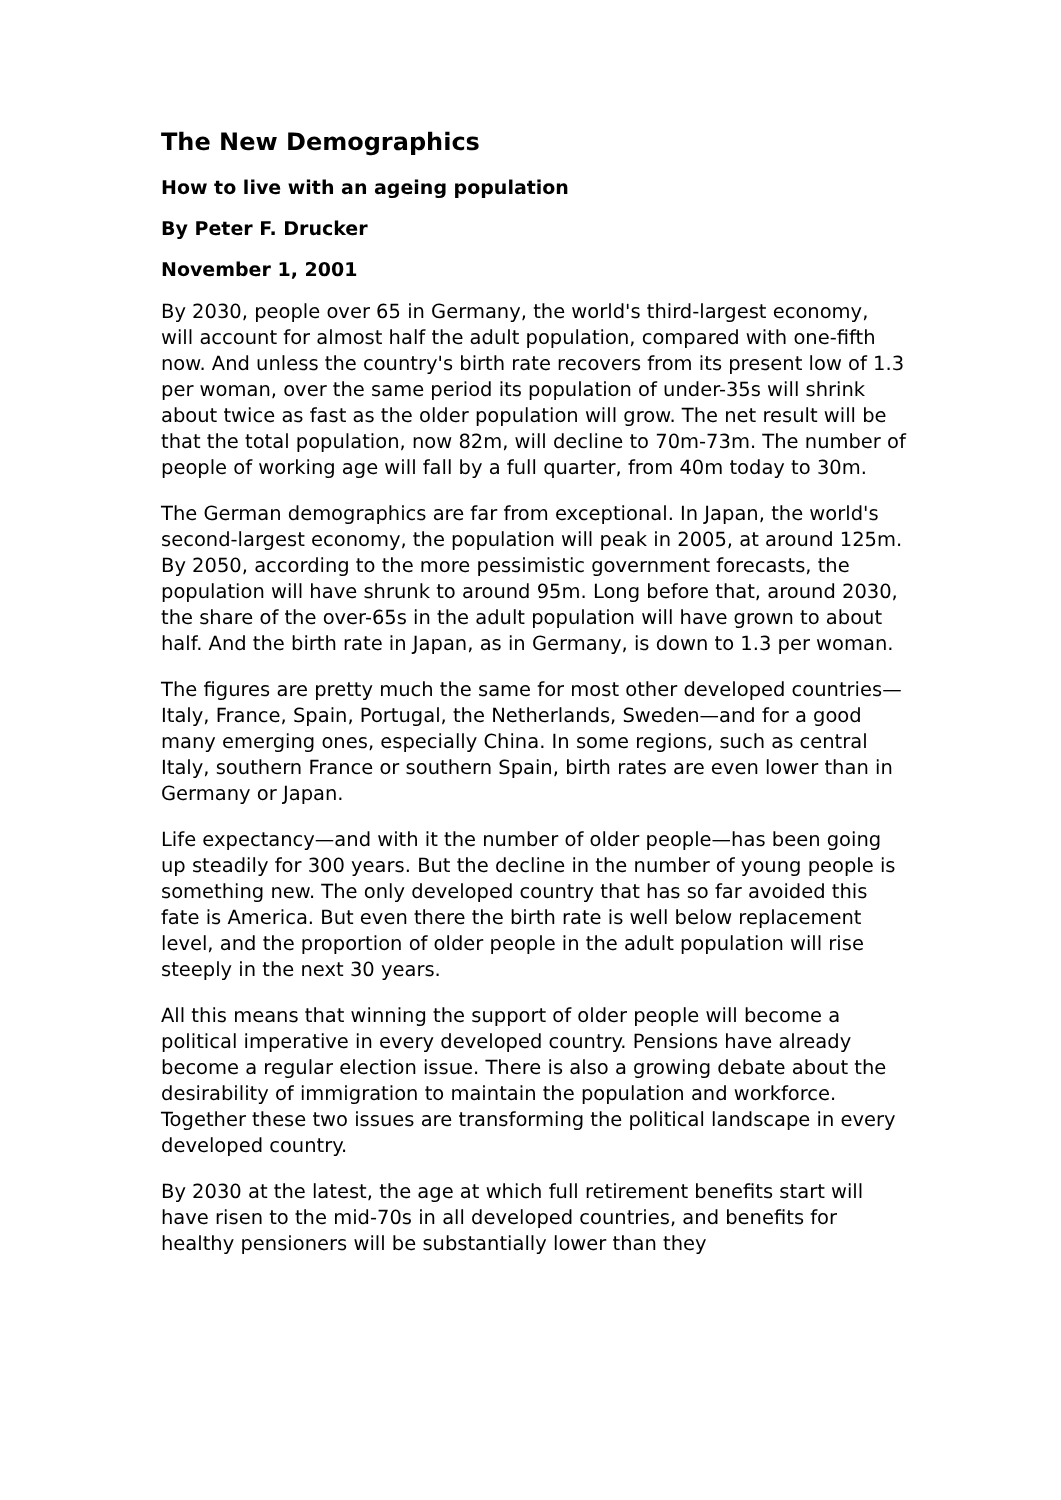The New Demographics
How to live with an ageing population
By Peter F. Drucker
November 1, 2001
By 2030, people over 65 in Germany, the world's third-largest economy, will account for almost half the adult population, compared with one-fifth now. And unless the country's birth rate recovers from its present low of 1.3 per woman, over the same period its population of under-35s will shrink about twice as fast as the older population will grow. The net result will be that the total population, now 82m, will decline to 70m-73m. The number of people of working age will fall by a full quarter, from 40m today to 30m.
The German demographics are far from exceptional. In Japan, the world's second-largest economy, the population will peak in 2005, at around 125m. By 2050, according to the more pessimistic government forecasts, the population will have shrunk to around 95m. Long before that, around 2030, the share of the over-65s in the adult population will have grown to about half. And the birth rate in Japan, as in Germany, is down to 1.3 per woman.
The figures are pretty much the same for most other developed countries—Italy, France, Spain, Portugal, the Netherlands, Sweden—and for a good many emerging ones, especially China. In some regions, such as central Italy, southern France or southern Spain, birth rates are even lower than in Germany or Japan.
Life expectancy—and with it the number of older people—has been going up steadily for 300 years. But the decline in the number of young people is something new. The only developed country that has so far avoided this fate is America. But even there the birth rate is well below replacement level, and the proportion of older people in the adult population will rise steeply in the next 30 years.
All this means that winning the support of older people will become a political imperative in every developed country. Pensions have already become a regular election issue. There is also a growing debate about the desirability of immigration to maintain the population and workforce. Together these two issues are transforming the political landscape in every developed country.
By 2030 at the latest, the age at which full retirement benefits start will have risen to the mid-70s in all developed countries, and benefits for healthy pensioners will be substantially lower than they